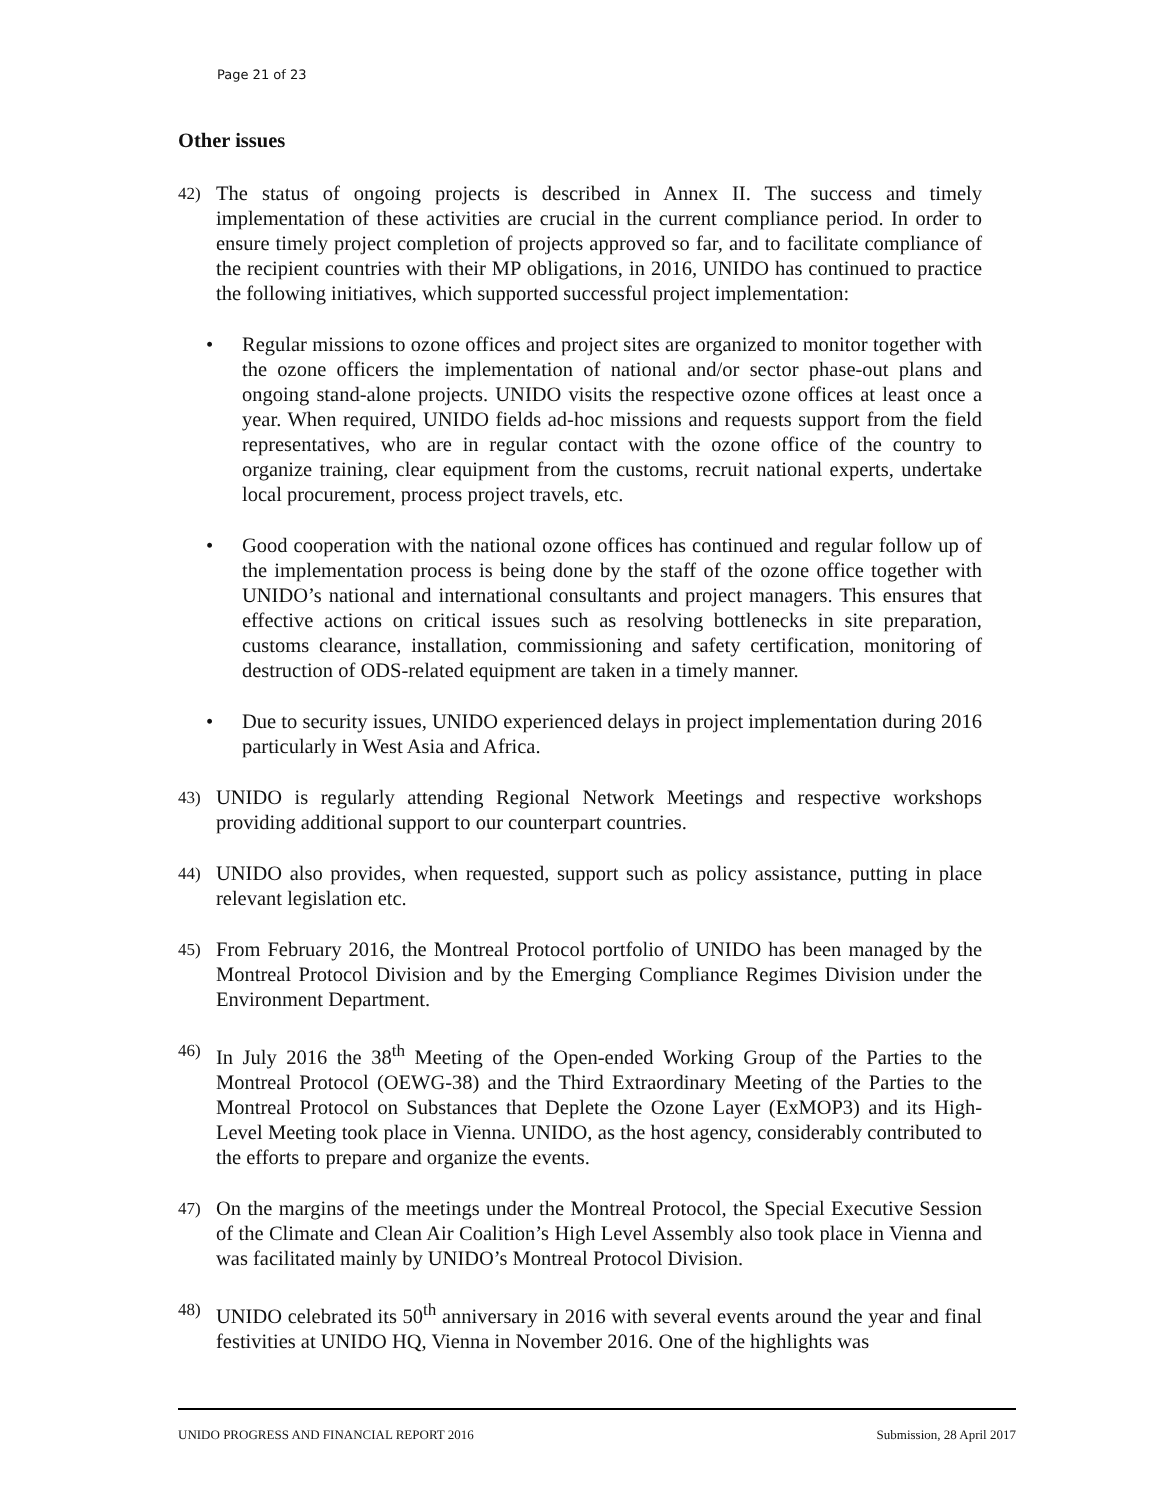Page 21 of 23
Other issues
42)
The status of ongoing projects is described in Annex II. The success and timely implementation of these activities are crucial in the current compliance period. In order to ensure timely project completion of projects approved so far, and to facilitate compliance of the recipient countries with their MP obligations, in 2016, UNIDO has continued to practice the following initiatives, which supported successful project implementation:
• Regular missions to ozone offices and project sites are organized to monitor together with the ozone officers the implementation of national and/or sector phase-out plans and ongoing stand-alone projects. UNIDO visits the respective ozone offices at least once a year. When required, UNIDO fields ad-hoc missions and requests support from the field representatives, who are in regular contact with the ozone office of the country to organize training, clear equipment from the customs, recruit national experts, undertake local procurement, process project travels, etc.
• Good cooperation with the national ozone offices has continued and regular follow up of the implementation process is being done by the staff of the ozone office together with UNIDO’s national and international consultants and project managers. This ensures that effective actions on critical issues such as resolving bottlenecks in site preparation, customs clearance, installation, commissioning and safety certification, monitoring of destruction of ODS-related equipment are taken in a timely manner.
• Due to security issues, UNIDO experienced delays in project implementation during 2016 particularly in West Asia and Africa.
43)
UNIDO is regularly attending Regional Network Meetings and respective workshops providing additional support to our counterpart countries.
44)
UNIDO also provides, when requested, support such as policy assistance, putting in place relevant legislation etc.
45)
From February 2016, the Montreal Protocol portfolio of UNIDO has been managed by the Montreal Protocol Division and by the Emerging Compliance Regimes Division under the Environment Department.
46)
In July 2016 the 38<sup>th</sup> Meeting of the Open-ended Working Group of the Parties to the Montreal Protocol (OEWG-38) and the Third Extraordinary Meeting of the Parties to the Montreal Protocol on Substances that Deplete the Ozone Layer (ExMOP3) and its High-Level Meeting took place in Vienna. UNIDO, as the host agency, considerably contributed to the efforts to prepare and organize the events.
47)
On the margins of the meetings under the Montreal Protocol, the Special Executive Session of the Climate and Clean Air Coalition’s High Level Assembly also took place in Vienna and was facilitated mainly by UNIDO’s Montreal Protocol Division.
48)
UNIDO celebrated its 50<sup>th</sup> anniversary in 2016 with several events around the year and final festivities at UNIDO HQ, Vienna in November 2016. One of the highlights was
UNIDO PROGRESS AND FINANCIAL REPORT 2016 Submission, 28 April 2017